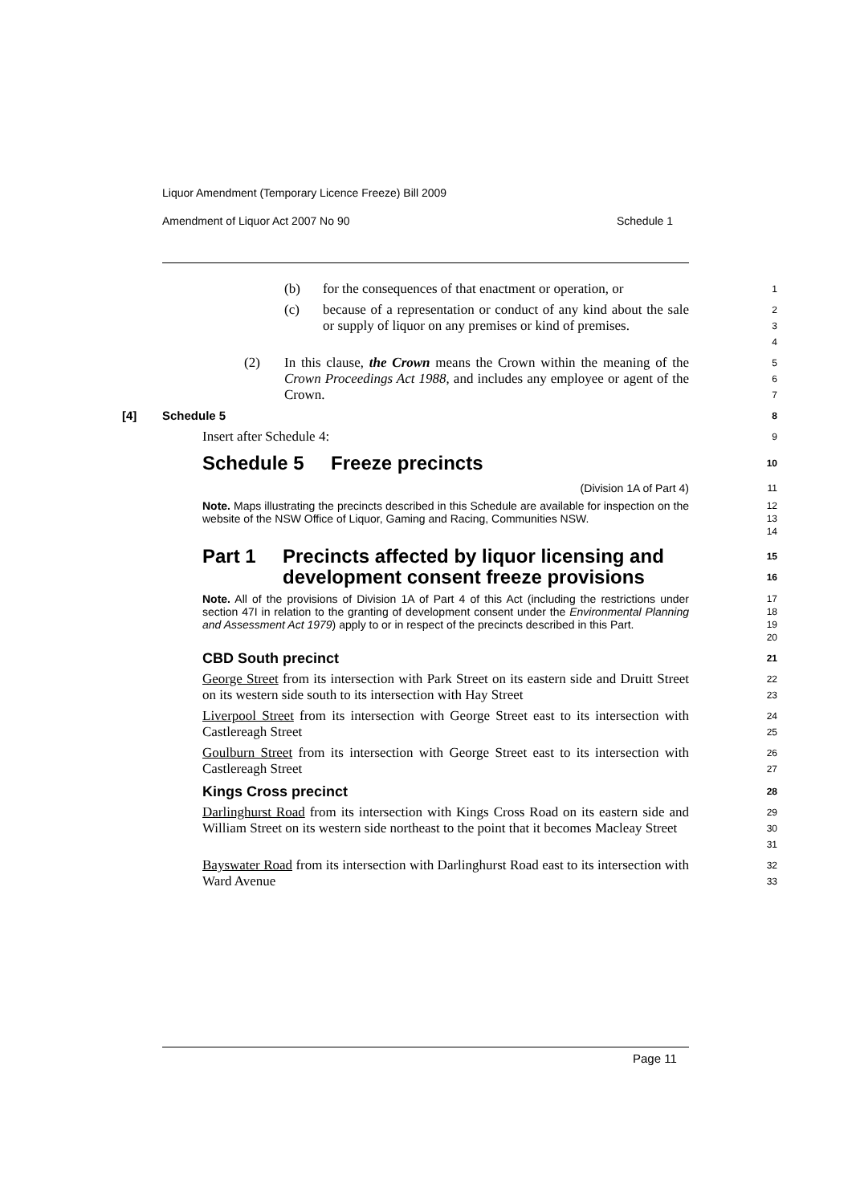Liquor Amendment (Temporary Licence Freeze) Bill 2009
Amendment of Liquor Act 2007 No 90 Schedule 1
(b) for the consequences of that enactment or operation, or
1
(c) because of a representation or conduct of any kind about the sale or supply of liquor on any premises or kind of premises.
2
3
4
(2) In this clause, the Crown means the Crown within the meaning of the Crown Proceedings Act 1988, and includes any employee or agent of the Crown.
5
6
7
[4] Schedule 5
8
Insert after Schedule 4:
9
Schedule 5 Freeze precincts
10
(Division 1A of Part 4)
11
Note. Maps illustrating the precincts described in this Schedule are available for inspection on the website of the NSW Office of Liquor, Gaming and Racing, Communities NSW.
12
13
14
Part 1 Precincts affected by liquor licensing and development consent freeze provisions
15
16
Note. All of the provisions of Division 1A of Part 4 of this Act (including the restrictions under section 47I in relation to the granting of development consent under the Environmental Planning and Assessment Act 1979) apply to or in respect of the precincts described in this Part.
17
18
19
20
CBD South precinct
21
George Street from its intersection with Park Street on its eastern side and Druitt Street on its western side south to its intersection with Hay Street
22
23
Liverpool Street from its intersection with George Street east to its intersection with Castlereagh Street
24
25
Goulburn Street from its intersection with George Street east to its intersection with Castlereagh Street
26
27
Kings Cross precinct
28
Darlinghurst Road from its intersection with Kings Cross Road on its eastern side and William Street on its western side northeast to the point that it becomes Macleay Street
29
30
31
Bayswater Road from its intersection with Darlinghurst Road east to its intersection with Ward Avenue
32
33
Page 11